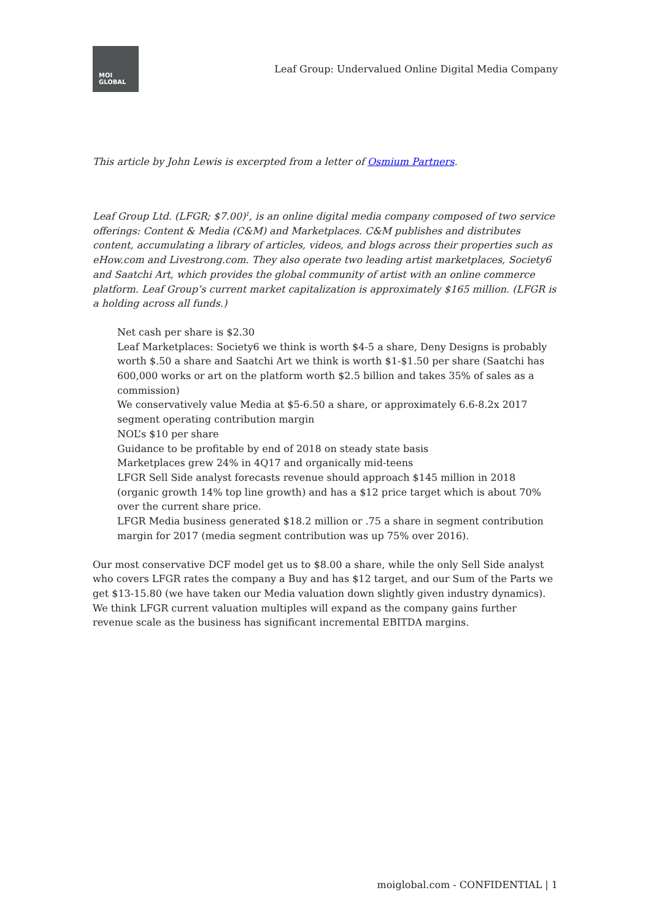MOI
GLOBAL
Leaf Group: Undervalued Online Digital Media Company
This article by John Lewis is excerpted from a letter of Osmium Partners.
Leaf Group Ltd. (LFGR; $7.00)<sup>1</sup>, is an online digital media company composed of two service offerings: Content & Media (C&M) and Marketplaces. C&M publishes and distributes content, accumulating a library of articles, videos, and blogs across their properties such as eHow.com and Livestrong.com. They also operate two leading artist marketplaces, Society6 and Saatchi Art, which provides the global community of artist with an online commerce platform. Leaf Group’s current market capitalization is approximately $165 million. (LFGR is a holding across all funds.)
Net cash per share is $2.30
Leaf Marketplaces: Society6 we think is worth $4-5 a share, Deny Designs is probably worth $.50 a share and Saatchi Art we think is worth $1-$1.50 per share (Saatchi has 600,000 works or art on the platform worth $2.5 billion and takes 35% of sales as a commission)
We conservatively value Media at $5-6.50 a share, or approximately 6.6-8.2x 2017 segment operating contribution margin
NOL’s $10 per share
Guidance to be profitable by end of 2018 on steady state basis
Marketplaces grew 24% in 4Q17 and organically mid-teens
LFGR Sell Side analyst forecasts revenue should approach $145 million in 2018 (organic growth 14% top line growth) and has a $12 price target which is about 70% over the current share price.
LFGR Media business generated $18.2 million or .75 a share in segment contribution margin for 2017 (media segment contribution was up 75% over 2016).
Our most conservative DCF model get us to $8.00 a share, while the only Sell Side analyst who covers LFGR rates the company a Buy and has $12 target, and our Sum of the Parts we get $13-15.80 (we have taken our Media valuation down slightly given industry dynamics). We think LFGR current valuation multiples will expand as the company gains further revenue scale as the business has significant incremental EBITDA margins.
moiglobal.com - CONFIDENTIAL | 1